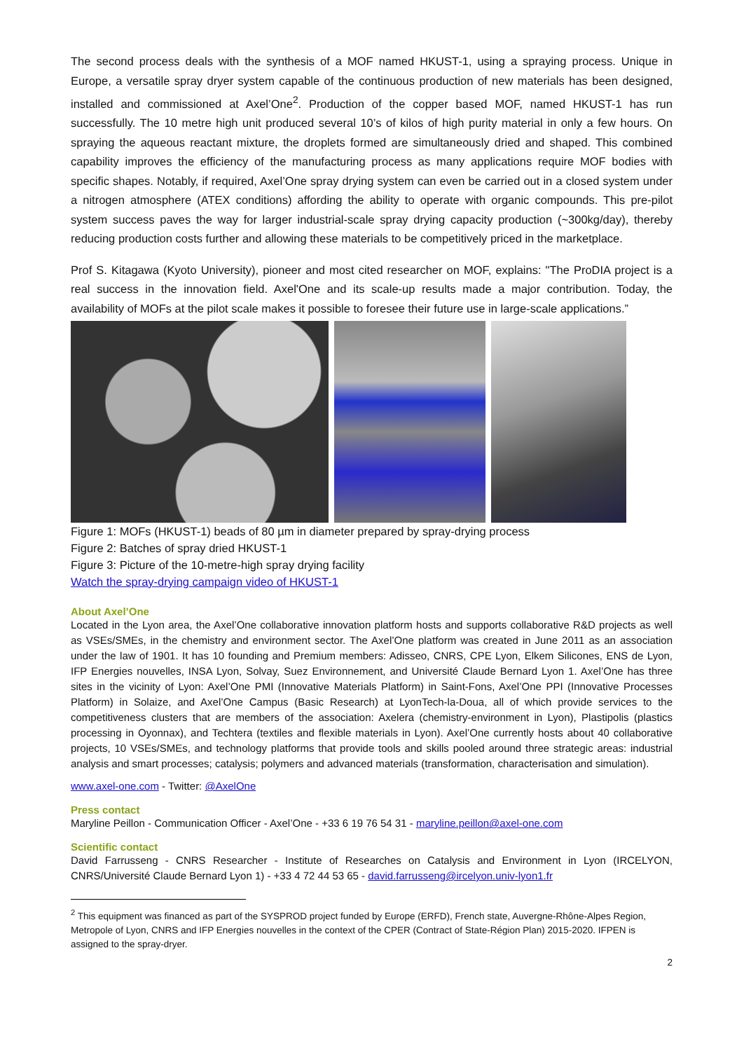The second process deals with the synthesis of a MOF named HKUST-1, using a spraying process. Unique in Europe, a versatile spray dryer system capable of the continuous production of new materials has been designed, installed and commissioned at Axel’One<sup>2</sup>. Production of the copper based MOF, named HKUST-1 has run successfully. The 10 metre high unit produced several 10’s of kilos of high purity material in only a few hours. On spraying the aqueous reactant mixture, the droplets formed are simultaneously dried and shaped. This combined capability improves the efficiency of the manufacturing process as many applications require MOF bodies with specific shapes. Notably, if required, Axel’One spray drying system can even be carried out in a closed system under a nitrogen atmosphere (ATEX conditions) affording the ability to operate with organic compounds. This pre-pilot system success paves the way for larger industrial-scale spray drying capacity production (~300kg/day), thereby reducing production costs further and allowing these materials to be competitively priced in the marketplace.
Prof S. Kitagawa (Kyoto University), pioneer and most cited researcher on MOF, explains: "The ProDIA project is a real success in the innovation field. Axel'One and its scale-up results made a major contribution. Today, the availability of MOFs at the pilot scale makes it possible to foresee their future use in large-scale applications.”
Figure 1: MOFs (HKUST-1) beads of 80 µm in diameter prepared by spray-drying process
Figure 2: Batches of spray dried HKUST-1
Figure 3: Picture of the 10-metre-high spray drying facility
Watch the spray-drying campaign video of HKUST-1
About Axel’One
Located in the Lyon area, the Axel’One collaborative innovation platform hosts and supports collaborative R&D projects as well as VSEs/SMEs, in the chemistry and environment sector. The Axel’One platform was created in June 2011 as an association under the law of 1901. It has 10 founding and Premium members: Adisseo, CNRS, CPE Lyon, Elkem Silicones, ENS de Lyon, IFP Energies nouvelles, INSA Lyon, Solvay, Suez Environnement, and Université Claude Bernard Lyon 1. Axel’One has three sites in the vicinity of Lyon: Axel’One PMI (Innovative Materials Platform) in Saint-Fons, Axel’One PPI (Innovative Processes Platform) in Solaize, and Axel’One Campus (Basic Research) at LyonTech-la-Doua, all of which provide services to the competitiveness clusters that are members of the association: Axelera (chemistry-environment in Lyon), Plastipolis (plastics processing in Oyonnax), and Techtera (textiles and flexible materials in Lyon). Axel’One currently hosts about 40 collaborative projects, 10 VSEs/SMEs, and technology platforms that provide tools and skills pooled around three strategic areas: industrial analysis and smart processes; catalysis; polymers and advanced materials (transformation, characterisation and simulation).
www.axel-one.com - Twitter: @AxelOne
Press contact
Maryline Peillon - Communication Officer - Axel’One - +33 6 19 76 54 31 - maryline.peillon@axel-one.com
Scientific contact
David Farrusseng - CNRS Researcher - Institute of Researches on Catalysis and Environment in Lyon (IRCELYON, CNRS/Université Claude Bernard Lyon 1) - +33 4 72 44 53 65 - david.farrusseng@ircelyon.univ-lyon1.fr
<sup>2</sup> This equipment was financed as part of the SYSPROD project funded by Europe (ERFD), French state, Auvergne-Rhône-Alpes Region, Metropole of Lyon, CNRS and IFP Energies nouvelles in the context of the CPER (Contract of State-Région Plan) 2015-2020. IFPEN is assigned to the spray-dryer.
2